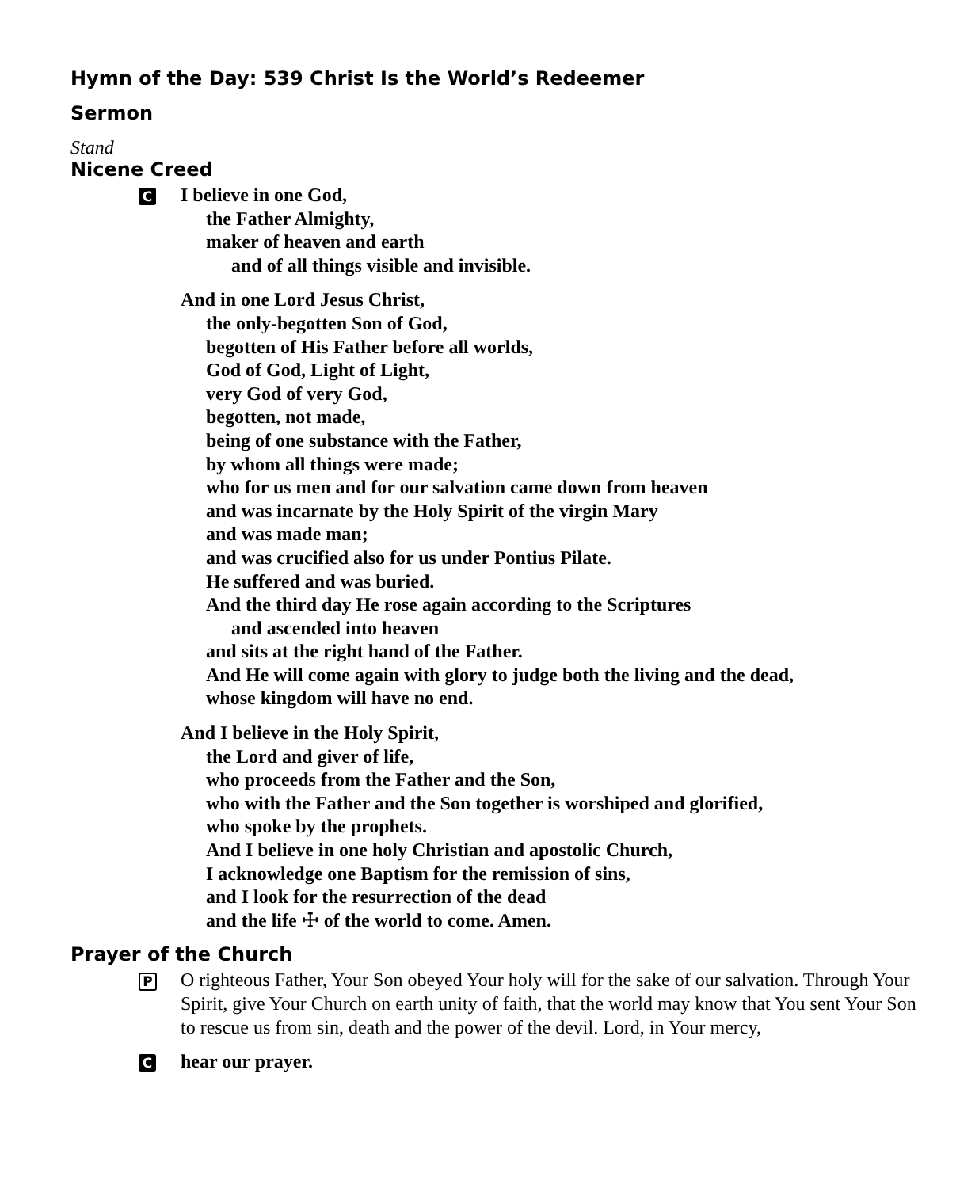Hymn of the Day: 539 Christ Is the World’s Redeemer
Sermon
Stand
Nicene Creed
C
I believe in one God,
the Father Almighty,
maker of heaven and earth
and of all things visible and invisible.
And in one Lord Jesus Christ,
the only-begotten Son of God,
begotten of His Father before all worlds,
God of God, Light of Light,
very God of very God,
begotten, not made,
being of one substance with the Father,
by whom all things were made;
who for us men and for our salvation came down from heaven
and was incarnate by the Holy Spirit of the virgin Mary
and was made man;
and was crucified also for us under Pontius Pilate.
He suffered and was buried.
And the third day He rose again according to the Scriptures
and ascended into heaven
and sits at the right hand of the Father.
And He will come again with glory to judge both the living and the dead,
whose kingdom will have no end.
And I believe in the Holy Spirit,
the Lord and giver of life,
who proceeds from the Father and the Son,
who with the Father and the Son together is worshiped and glorified,
who spoke by the prophets.
And I believe in one holy Christian and apostolic Church,
I acknowledge one Baptism for the remission of sins,
and I look for the resurrection of the dead
and the life ☩ of the world to come. Amen.
Prayer of the Church
P
O righteous Father, Your Son obeyed Your holy will for the sake of our salvation. Through Your Spirit, give Your Church on earth unity of faith, that the world may know that You sent Your Son to rescue us from sin, death and the power of the devil. Lord, in Your mercy,
C
hear our prayer.